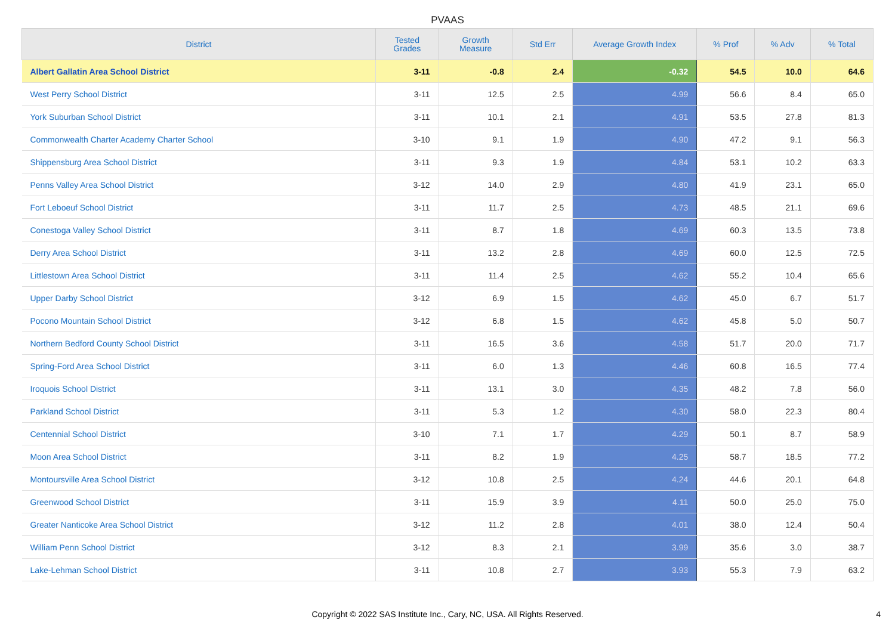PVAAS
| District | Tested Grades | Growth Measure | Std Err | Average Growth Index | % Prof | % Adv | % Total |
| --- | --- | --- | --- | --- | --- | --- | --- |
| Albert Gallatin Area School District | 3-11 | -0.8 | 2.4 | -0.32 | 54.5 | 10.0 | 64.6 |
| West Perry School District | 3-11 | 12.5 | 2.5 | 4.99 | 56.6 | 8.4 | 65.0 |
| York Suburban School District | 3-11 | 10.1 | 2.1 | 4.91 | 53.5 | 27.8 | 81.3 |
| Commonwealth Charter Academy Charter School | 3-10 | 9.1 | 1.9 | 4.90 | 47.2 | 9.1 | 56.3 |
| Shippensburg Area School District | 3-11 | 9.3 | 1.9 | 4.84 | 53.1 | 10.2 | 63.3 |
| Penns Valley Area School District | 3-12 | 14.0 | 2.9 | 4.80 | 41.9 | 23.1 | 65.0 |
| Fort Leboeuf School District | 3-11 | 11.7 | 2.5 | 4.73 | 48.5 | 21.1 | 69.6 |
| Conestoga Valley School District | 3-11 | 8.7 | 1.8 | 4.69 | 60.3 | 13.5 | 73.8 |
| Derry Area School District | 3-11 | 13.2 | 2.8 | 4.69 | 60.0 | 12.5 | 72.5 |
| Littlestown Area School District | 3-11 | 11.4 | 2.5 | 4.62 | 55.2 | 10.4 | 65.6 |
| Upper Darby School District | 3-12 | 6.9 | 1.5 | 4.62 | 45.0 | 6.7 | 51.7 |
| Pocono Mountain School District | 3-12 | 6.8 | 1.5 | 4.62 | 45.8 | 5.0 | 50.7 |
| Northern Bedford County School District | 3-11 | 16.5 | 3.6 | 4.58 | 51.7 | 20.0 | 71.7 |
| Spring-Ford Area School District | 3-11 | 6.0 | 1.3 | 4.46 | 60.8 | 16.5 | 77.4 |
| Iroquois School District | 3-11 | 13.1 | 3.0 | 4.35 | 48.2 | 7.8 | 56.0 |
| Parkland School District | 3-11 | 5.3 | 1.2 | 4.30 | 58.0 | 22.3 | 80.4 |
| Centennial School District | 3-10 | 7.1 | 1.7 | 4.29 | 50.1 | 8.7 | 58.9 |
| Moon Area School District | 3-11 | 8.2 | 1.9 | 4.25 | 58.7 | 18.5 | 77.2 |
| Montoursville Area School District | 3-12 | 10.8 | 2.5 | 4.24 | 44.6 | 20.1 | 64.8 |
| Greenwood School District | 3-11 | 15.9 | 3.9 | 4.11 | 50.0 | 25.0 | 75.0 |
| Greater Nanticoke Area School District | 3-12 | 11.2 | 2.8 | 4.01 | 38.0 | 12.4 | 50.4 |
| William Penn School District | 3-12 | 8.3 | 2.1 | 3.99 | 35.6 | 3.0 | 38.7 |
| Lake-Lehman School District | 3-11 | 10.8 | 2.7 | 3.93 | 55.3 | 7.9 | 63.2 |
Copyright © 2022 SAS Institute Inc., Cary, NC, USA. All Rights Reserved. 4